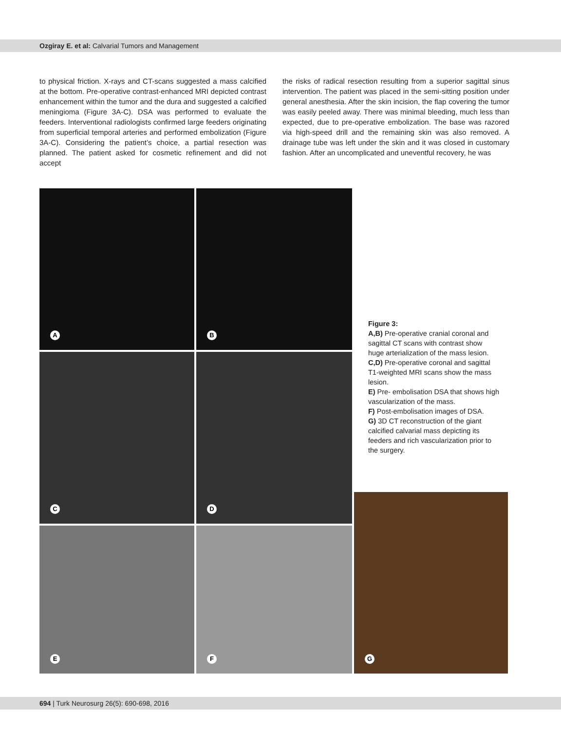Ozgiray E. et al: Calvarial Tumors and Management
to physical friction. X-rays and CT-scans suggested a mass calcified at the bottom. Pre-operative contrast-enhanced MRI depicted contrast enhancement within the tumor and the dura and suggested a calcified meningioma (Figure 3A-C). DSA was performed to evaluate the feeders. Interventional radiologists confirmed large feeders originating from superficial temporal arteries and performed embolization (Figure 3A-C). Considering the patient’s choice, a partial resection was planned. The patient asked for cosmetic refinement and did not accept
the risks of radical resection resulting from a superior sagittal sinus intervention. The patient was placed in the semi-sitting position under general anesthesia. After the skin incision, the flap covering the tumor was easily peeled away. There was minimal bleeding, much less than expected, due to pre-operative embolization. The base was razored via high-speed drill and the remaining skin was also removed. A drainage tube was left under the skin and it was closed in customary fashion. After an uncomplicated and uneventful recovery, he was
A B
C D
E F
G
Figure 3:
A,B) Pre-operative cranial coronal and sagittal CT scans with contrast show huge arterialization of the mass lesion.
C,D) Pre-operative coronal and sagittal T1-weighted MRI scans show the mass lesion.
E) Pre- embolisation DSA that shows high vascularization of the mass.
F) Post-embolisation images of DSA.
G) 3D CT reconstruction of the giant calcified calvarial mass depicting its feeders and rich vascularization prior to the surgery.
694 | Turk Neurosurg 26(5): 690-698, 2016